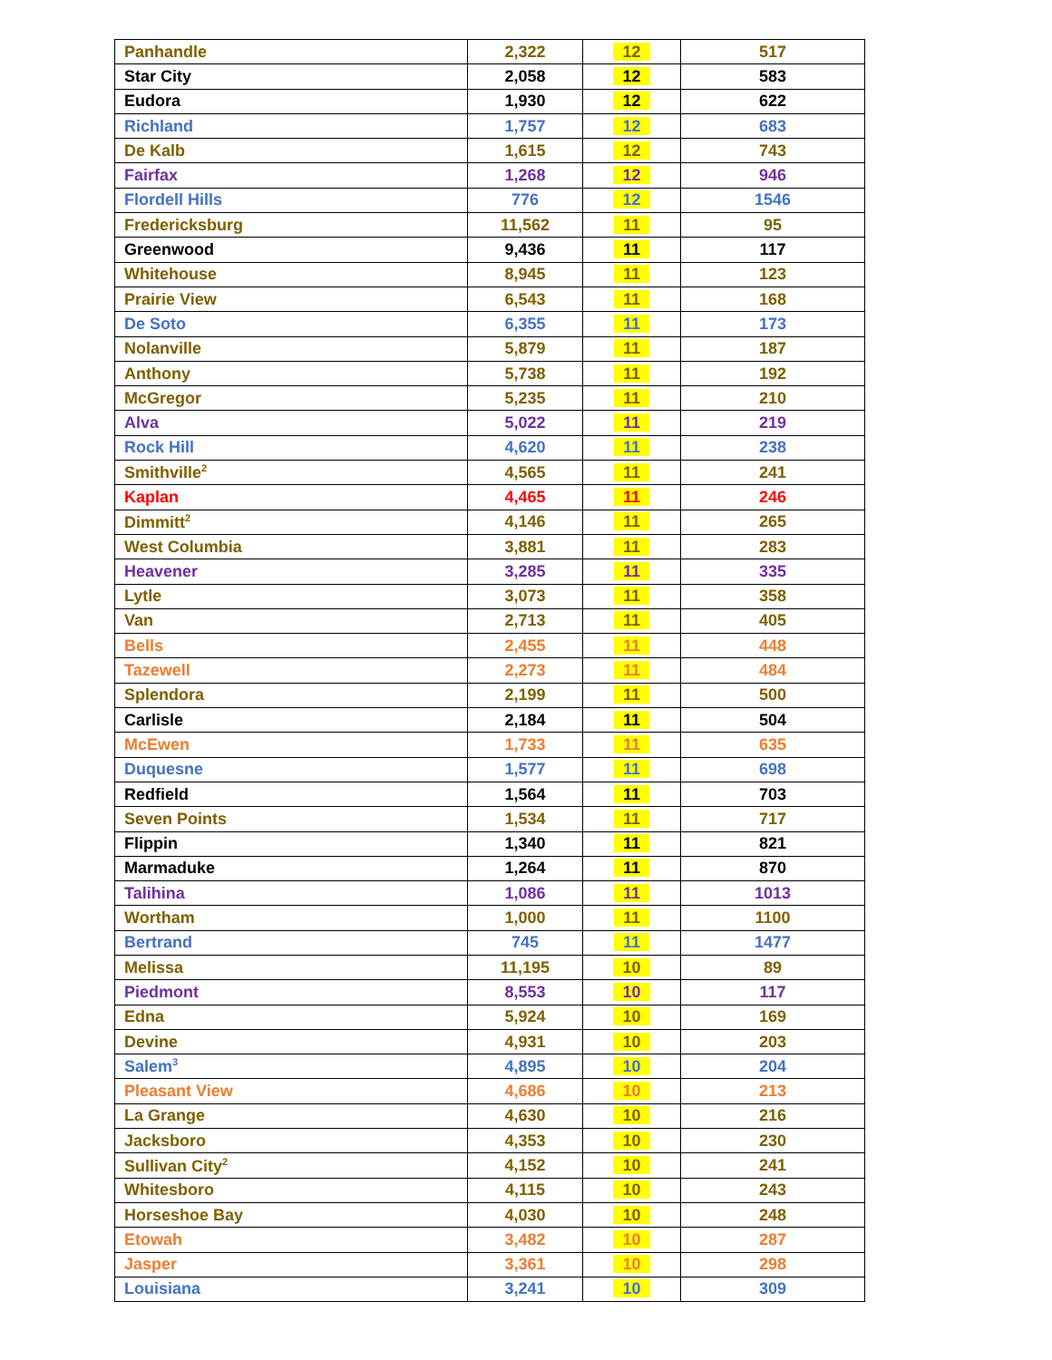| Panhandle | 2,322 | 12 | 517 |
| Star City | 2,058 | 12 | 583 |
| Eudora | 1,930 | 12 | 622 |
| Richland | 1,757 | 12 | 683 |
| De Kalb | 1,615 | 12 | 743 |
| Fairfax | 1,268 | 12 | 946 |
| Flordell Hills | 776 | 12 | 1546 |
| Fredericksburg | 11,562 | 11 | 95 |
| Greenwood | 9,436 | 11 | 117 |
| Whitehouse | 8,945 | 11 | 123 |
| Prairie View | 6,543 | 11 | 168 |
| De Soto | 6,355 | 11 | 173 |
| Nolanville | 5,879 | 11 | 187 |
| Anthony | 5,738 | 11 | 192 |
| McGregor | 5,235 | 11 | 210 |
| Alva | 5,022 | 11 | 219 |
| Rock Hill | 4,620 | 11 | 238 |
| Smithville<sup>2</sup> | 4,565 | 11 | 241 |
| Kaplan | 4,465 | 11 | 246 |
| Dimmitt<sup>2</sup> | 4,146 | 11 | 265 |
| West Columbia | 3,881 | 11 | 283 |
| Heavener | 3,285 | 11 | 335 |
| Lytle | 3,073 | 11 | 358 |
| Van | 2,713 | 11 | 405 |
| Bells | 2,455 | 11 | 448 |
| Tazewell | 2,273 | 11 | 484 |
| Splendora | 2,199 | 11 | 500 |
| Carlisle | 2,184 | 11 | 504 |
| McEwen | 1,733 | 11 | 635 |
| Duquesne | 1,577 | 11 | 698 |
| Redfield | 1,564 | 11 | 703 |
| Seven Points | 1,534 | 11 | 717 |
| Flippin | 1,340 | 11 | 821 |
| Marmaduke | 1,264 | 11 | 870 |
| Talihina | 1,086 | 11 | 1013 |
| Wortham | 1,000 | 11 | 1100 |
| Bertrand | 745 | 11 | 1477 |
| Melissa | 11,195 | 10 | 89 |
| Piedmont | 8,553 | 10 | 117 |
| Edna | 5,924 | 10 | 169 |
| Devine | 4,931 | 10 | 203 |
| Salem<sup>3</sup> | 4,895 | 10 | 204 |
| Pleasant View | 4,686 | 10 | 213 |
| La Grange | 4,630 | 10 | 216 |
| Jacksboro | 4,353 | 10 | 230 |
| Sullivan City<sup>2</sup> | 4,152 | 10 | 241 |
| Whitesboro | 4,115 | 10 | 243 |
| Horseshoe Bay | 4,030 | 10 | 248 |
| Etowah | 3,482 | 10 | 287 |
| Jasper | 3,361 | 10 | 298 |
| Louisiana | 3,241 | 10 | 309 |